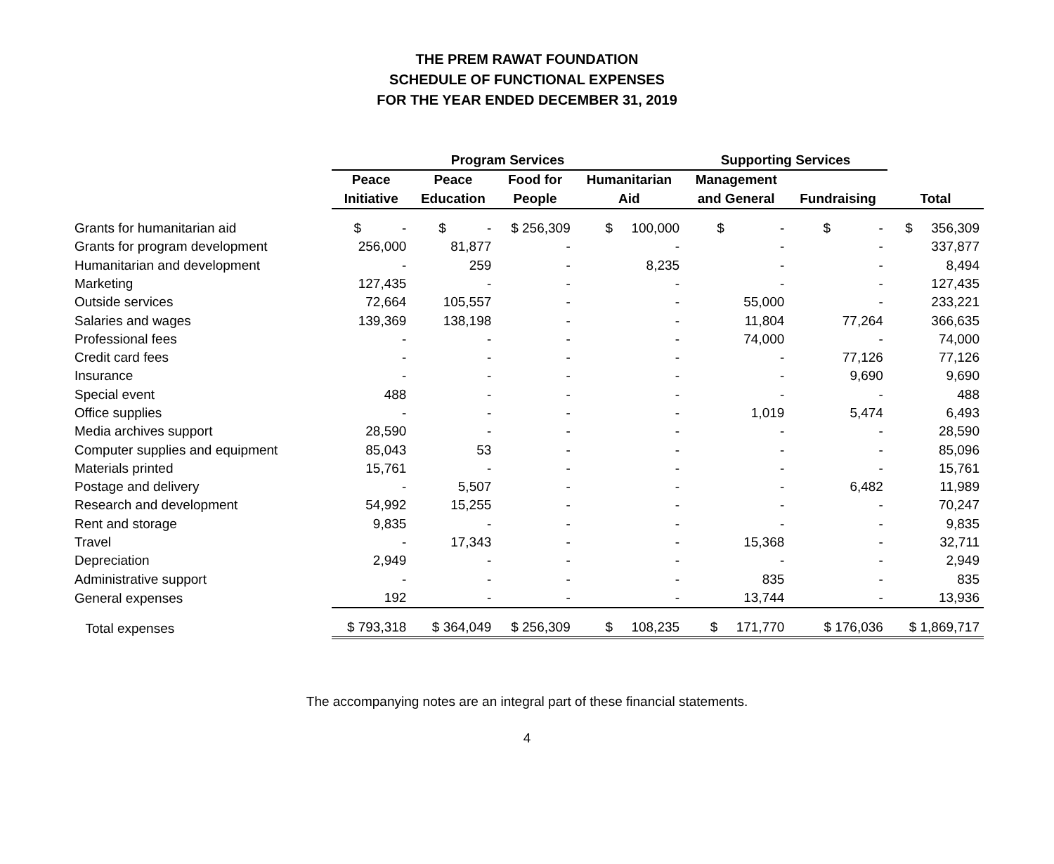THE PREM RAWAT FOUNDATION
SCHEDULE OF FUNCTIONAL EXPENSES
FOR THE YEAR ENDED DECEMBER 31, 2019
| | Program Services | | | | Supporting Services | | |
| --- | --- | --- | --- | --- | --- | --- | --- |
| | Peace | Peace | Food for | Humanitarian | Management | | |
| | Initiative | Education | People | Aid | and General | Fundraising | Total |
| Grants for humanitarian aid | $ - | $ - | $ 256,309 | $ 100,000 | $ - | $ - | $ 356,309 |
| Grants for program development | 256,000 | 81,877 | - | - | - | - | 337,877 |
| Humanitarian and development | - | 259 | - | 8,235 | - | - | 8,494 |
| Marketing | 127,435 | - | - | - | - | - | 127,435 |
| Outside services | 72,664 | 105,557 | - | - | 55,000 | - | 233,221 |
| Salaries and wages | 139,369 | 138,198 | - | - | 11,804 | 77,264 | 366,635 |
| Professional fees | - | - | - | - | 74,000 | - | 74,000 |
| Credit card fees | - | - | - | - | - | 77,126 | 77,126 |
| Insurance | - | - | - | - | - | 9,690 | 9,690 |
| Special event | 488 | - | - | - | - | - | 488 |
| Office supplies | - | - | - | - | 1,019 | 5,474 | 6,493 |
| Media archives support | 28,590 | - | - | - | - | - | 28,590 |
| Computer supplies and equipment | 85,043 | 53 | - | - | - | - | 85,096 |
| Materials printed | 15,761 | - | - | - | - | - | 15,761 |
| Postage and delivery | - | 5,507 | - | - | - | 6,482 | 11,989 |
| Research and development | 54,992 | 15,255 | - | - | - | - | 70,247 |
| Rent and storage | 9,835 | - | - | - | - | - | 9,835 |
| Travel | - | 17,343 | - | - | 15,368 | - | 32,711 |
| Depreciation | 2,949 | - | - | - | - | - | 2,949 |
| Administrative support | - | - | - | - | 835 | - | 835 |
| General expenses | 192 | - | - | - | 13,744 | - | 13,936 |
| Total expenses | $ 793,318 | $ 364,049 | $ 256,309 | $ 108,235 | $ 171,770 | $ 176,036 | $ 1,869,717 |
The accompanying notes are an integral part of these financial statements.
4